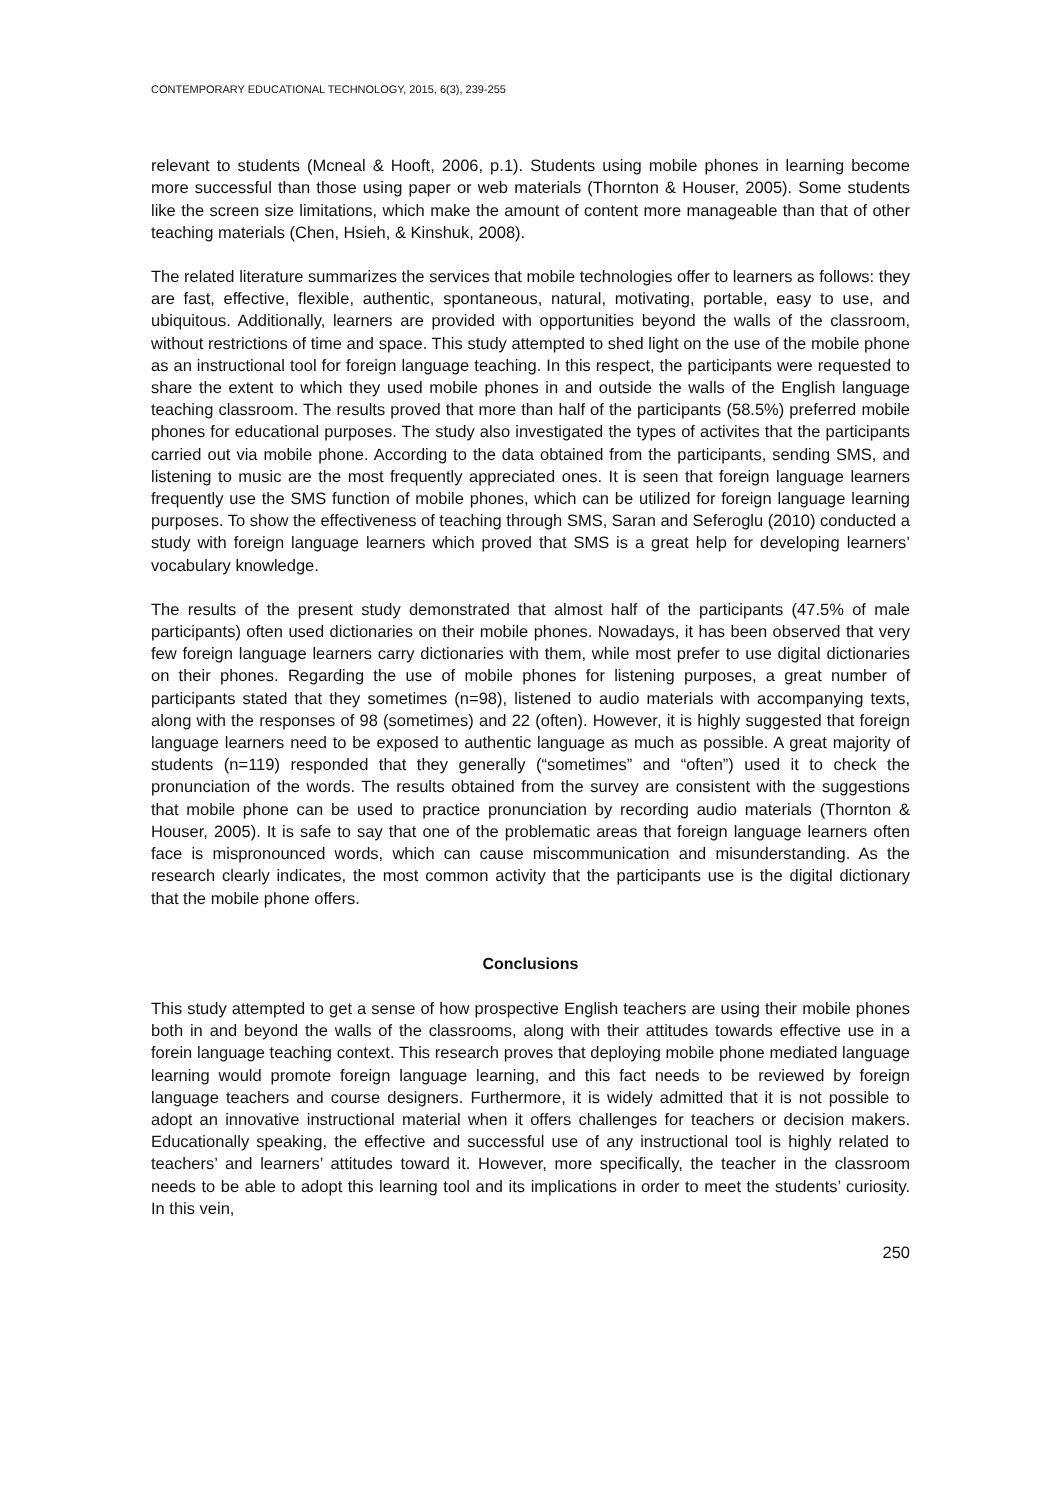CONTEMPORARY EDUCATIONAL TECHNOLOGY, 2015, 6(3), 239-255
relevant to students (Mcneal & Hooft, 2006, p.1). Students using mobile phones in learning become more successful than those using paper or web materials (Thornton & Houser, 2005). Some students like the screen size limitations, which make the amount of content more manageable than that of other teaching materials (Chen, Hsieh, & Kinshuk, 2008).
The related literature summarizes the services that mobile technologies offer to learners as follows: they are fast, effective, flexible, authentic, spontaneous, natural, motivating, portable, easy to use, and ubiquitous. Additionally, learners are provided with opportunities beyond the walls of the classroom, without restrictions of time and space. This study attempted to shed light on the use of the mobile phone as an instructional tool for foreign language teaching. In this respect, the participants were requested to share the extent to which they used mobile phones in and outside the walls of the English language teaching classroom. The results proved that more than half of the participants (58.5%) preferred mobile phones for educational purposes. The study also investigated the types of activites that the participants carried out via mobile phone. According to the data obtained from the participants, sending SMS, and listening to music are the most frequently appreciated ones. It is seen that foreign language learners frequently use the SMS function of mobile phones, which can be utilized for foreign language learning purposes. To show the effectiveness of teaching through SMS, Saran and Seferoglu (2010) conducted a study with foreign language learners which proved that SMS is a great help for developing learners’ vocabulary knowledge.
The results of the present study demonstrated that almost half of the participants (47.5% of male participants) often used dictionaries on their mobile phones. Nowadays, it has been observed that very few foreign language learners carry dictionaries with them, while most prefer to use digital dictionaries on their phones. Regarding the use of mobile phones for listening purposes, a great number of participants stated that they sometimes (n=98), listened to audio materials with accompanying texts, along with the responses of 98 (sometimes) and 22 (often). However, it is highly suggested that foreign language learners need to be exposed to authentic language as much as possible. A great majority of students (n=119) responded that they generally (“sometimes” and “often”) used it to check the pronunciation of the words. The results obtained from the survey are consistent with the suggestions that mobile phone can be used to practice pronunciation by recording audio materials (Thornton & Houser, 2005). It is safe to say that one of the problematic areas that foreign language learners often face is mispronounced words, which can cause miscommunication and misunderstanding. As the research clearly indicates, the most common activity that the participants use is the digital dictionary that the mobile phone offers.
Conclusions
This study attempted to get a sense of how prospective English teachers are using their mobile phones both in and beyond the walls of the classrooms, along with their attitudes towards effective use in a forein language teaching context. This research proves that deploying mobile phone mediated language learning would promote foreign language learning, and this fact needs to be reviewed by foreign language teachers and course designers. Furthermore, it is widely admitted that it is not possible to adopt an innovative instructional material when it offers challenges for teachers or decision makers. Educationally speaking, the effective and successful use of any instructional tool is highly related to teachers’ and learners’ attitudes toward it. However, more specifically, the teacher in the classroom needs to be able to adopt this learning tool and its implications in order to meet the students’ curiosity. In this vein,
250